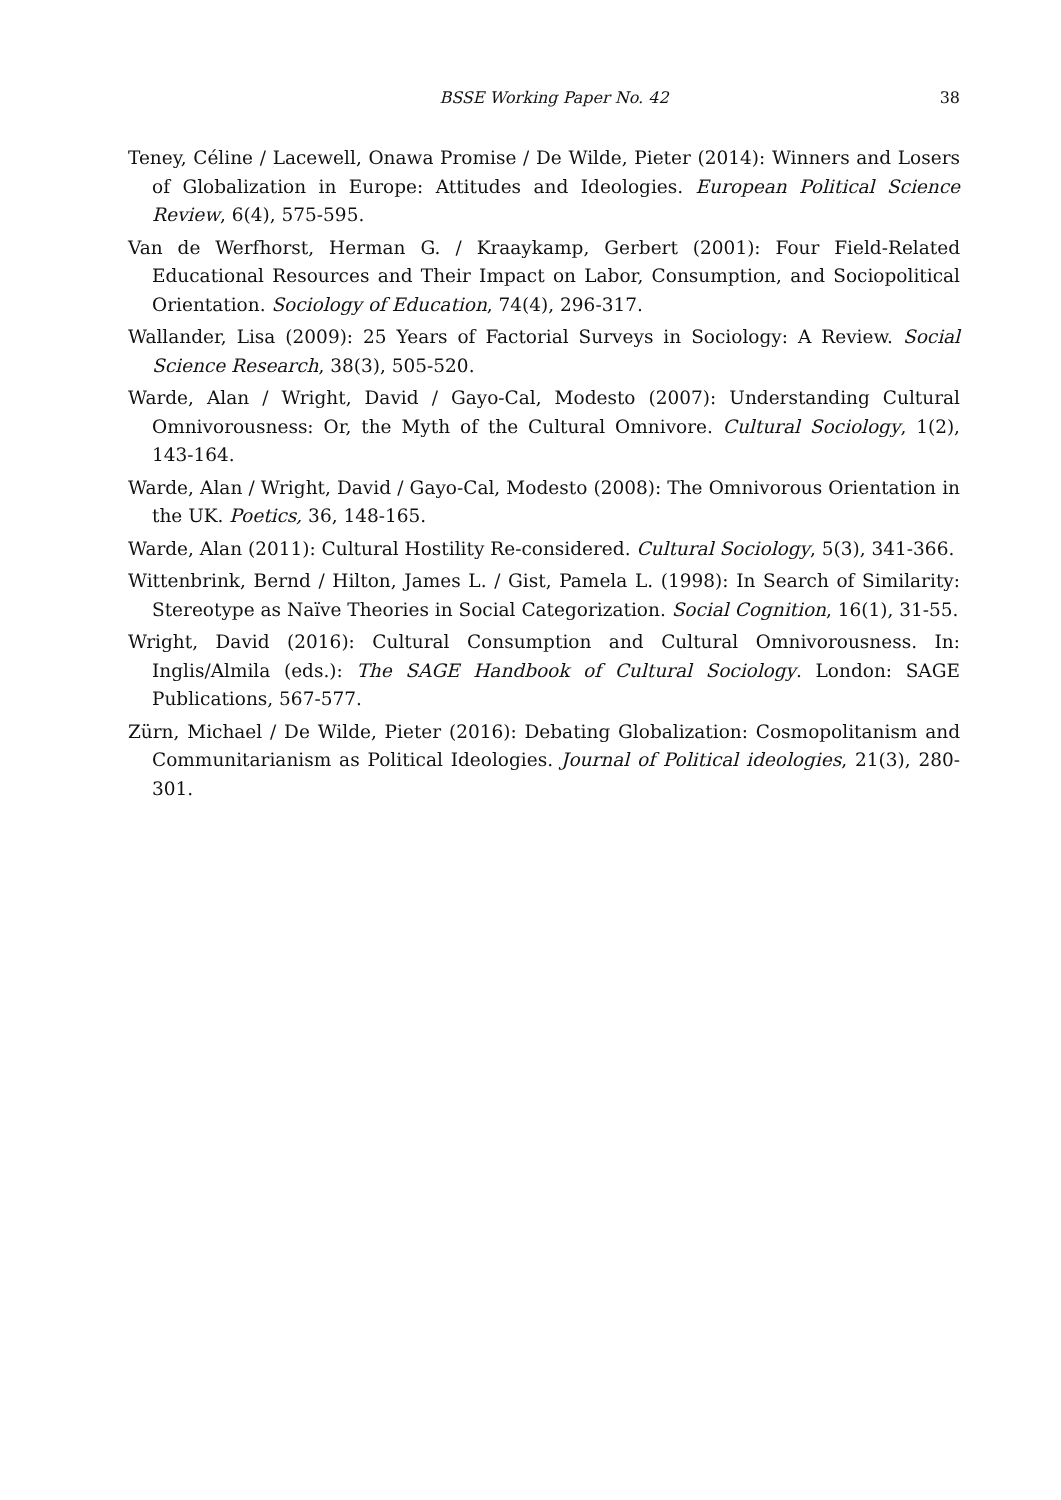BSSE Working Paper No. 42 38
Teney, Céline / Lacewell, Onawa Promise / De Wilde, Pieter (2014): Winners and Losers of Globalization in Europe: Attitudes and Ideologies. European Political Science Review, 6(4), 575-595.
Van de Werfhorst, Herman G. / Kraaykamp, Gerbert (2001): Four Field-Related Educational Resources and Their Impact on Labor, Consumption, and Sociopolitical Orientation. Sociology of Education, 74(4), 296-317.
Wallander, Lisa (2009): 25 Years of Factorial Surveys in Sociology: A Review. Social Science Research, 38(3), 505-520.
Warde, Alan / Wright, David / Gayo-Cal, Modesto (2007): Understanding Cultural Omnivorousness: Or, the Myth of the Cultural Omnivore. Cultural Sociology, 1(2), 143-164.
Warde, Alan / Wright, David / Gayo-Cal, Modesto (2008): The Omnivorous Orientation in the UK. Poetics, 36, 148-165.
Warde, Alan (2011): Cultural Hostility Re-considered. Cultural Sociology, 5(3), 341-366.
Wittenbrink, Bernd / Hilton, James L. / Gist, Pamela L. (1998): In Search of Similarity: Stereotype as Naïve Theories in Social Categorization. Social Cognition, 16(1), 31-55.
Wright, David (2016): Cultural Consumption and Cultural Omnivorousness. In: Inglis/Almila (eds.): The SAGE Handbook of Cultural Sociology. London: SAGE Publications, 567-577.
Zürn, Michael / De Wilde, Pieter (2016): Debating Globalization: Cosmopolitanism and Communitarianism as Political Ideologies. Journal of Political ideologies, 21(3), 280-301.